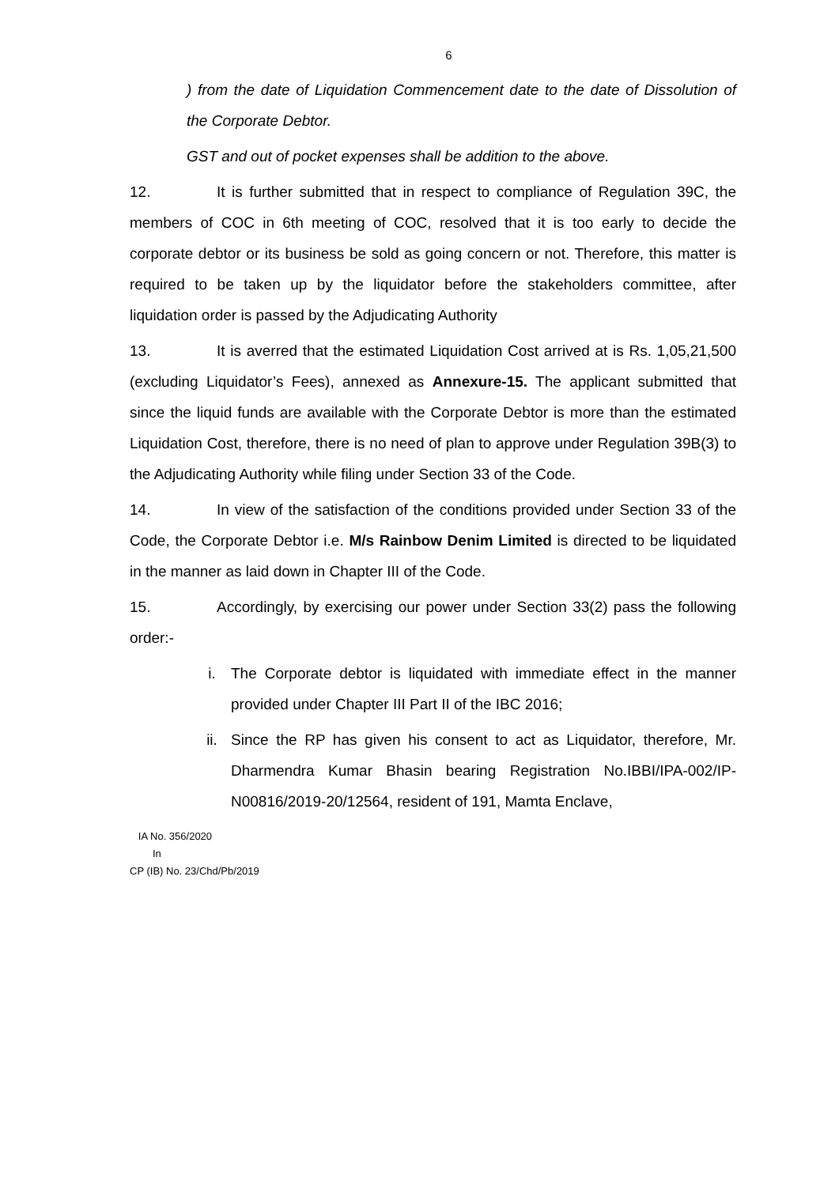6
) from the date of Liquidation Commencement date to the date of Dissolution of the Corporate Debtor.
GST and out of pocket expenses shall be addition to the above.
12. It is further submitted that in respect to compliance of Regulation 39C, the members of COC in 6th meeting of COC, resolved that it is too early to decide the corporate debtor or its business be sold as going concern or not. Therefore, this matter is required to be taken up by the liquidator before the stakeholders committee, after liquidation order is passed by the Adjudicating Authority
13. It is averred that the estimated Liquidation Cost arrived at is Rs. 1,05,21,500 (excluding Liquidator’s Fees), annexed as Annexure-15. The applicant submitted that since the liquid funds are available with the Corporate Debtor is more than the estimated Liquidation Cost, therefore, there is no need of plan to approve under Regulation 39B(3) to the Adjudicating Authority while filing under Section 33 of the Code.
14. In view of the satisfaction of the conditions provided under Section 33 of the Code, the Corporate Debtor i.e. M/s Rainbow Denim Limited is directed to be liquidated in the manner as laid down in Chapter III of the Code.
15. Accordingly, by exercising our power under Section 33(2) pass the following order:-
i. The Corporate debtor is liquidated with immediate effect in the manner provided under Chapter III Part II of the IBC 2016;
ii. Since the RP has given his consent to act as Liquidator, therefore, Mr. Dharmendra Kumar Bhasin bearing Registration No.IBBI/IPA-002/IP-N00816/2019-20/12564, resident of 191, Mamta Enclave,
IA No. 356/2020
In
CP (IB) No. 23/Chd/Pb/2019